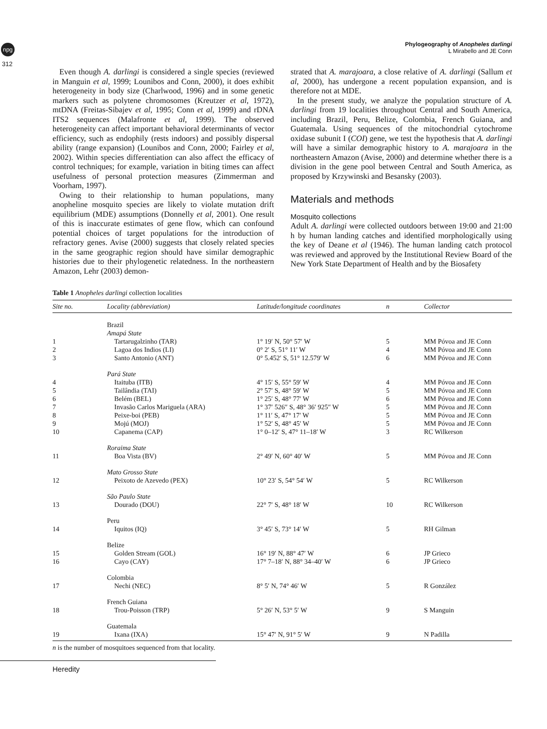npg
312
Phylogeography of Anopheles darlingi
L Mirabello and JE Conn
Even though A. darlingi is considered a single species (reviewed in Manguin et al, 1999; Lounibos and Conn, 2000), it does exhibit heterogeneity in body size (Charlwood, 1996) and in some genetic markers such as polytene chromosomes (Kreutzer et al, 1972), mtDNA (Freitas-Sibajev et al, 1995; Conn et al, 1999) and rDNA ITS2 sequences (Malafronte et al, 1999). The observed heterogeneity can affect important behavioral determinants of vector efficiency, such as endophily (rests indoors) and possibly dispersal ability (range expansion) (Lounibos and Conn, 2000; Fairley et al, 2002). Within species differentiation can also affect the efficacy of control techniques; for example, variation in biting times can affect usefulness of personal protection measures (Zimmerman and Voorham, 1997).
Owing to their relationship to human populations, many anopheline mosquito species are likely to violate mutation drift equilibrium (MDE) assumptions (Donnelly et al, 2001). One result of this is inaccurate estimates of gene flow, which can confound potential choices of target populations for the introduction of refractory genes. Avise (2000) suggests that closely related species in the same geographic region should have similar demographic histories due to their phylogenetic relatedness. In the northeastern Amazon, Lehr (2003) demon-
strated that A. marajoara, a close relative of A. darlingi (Sallum et al, 2000), has undergone a recent population expansion, and is therefore not at MDE.
In the present study, we analyze the population structure of A. darlingi from 19 localities throughout Central and South America, including Brazil, Peru, Belize, Colombia, French Guiana, and Guatemala. Using sequences of the mitochondrial cytochrome oxidase subunit I (COI) gene, we test the hypothesis that A. darlingi will have a similar demographic history to A. marajoara in the northeastern Amazon (Avise, 2000) and determine whether there is a division in the gene pool between Central and South America, as proposed by Krzywinski and Besansky (2003).
Materials and methods
Mosquito collections
Adult A. darlingi were collected outdoors between 19:00 and 21:00 h by human landing catches and identified morphologically using the key of Deane et al (1946). The human landing catch protocol was reviewed and approved by the Institutional Review Board of the New York State Department of Health and by the Biosafety
Table 1 Anopheles darlingi collection localities
| Site no. | Locality (abbreviation) | Latitude/longitude coordinates | n | Collector |
| --- | --- | --- | --- | --- |
| | Brazil | | | |
| | Amapá State | | | |
| 1 | Tartarugalzinho (TAR) | 1° 19′ N, 50° 57′ W | 5 | MM Póvoa and JE Conn |
| 2 | Lagoa dos Indios (LI) | 0° 2′ S, 51° 11′ W | 4 | MM Póvoa and JE Conn |
| 3 | Santo Antonio (ANT) | 0° 5.452′ S, 51° 12.579′ W | 6 | MM Póvoa and JE Conn |
| | Pará State | | | |
| 4 | Itaituba (ITB) | 4° 15′ S, 55° 59′ W | 4 | MM Póvoa and JE Conn |
| 5 | Tailândia (TAI) | 2° 57′ S, 48° 59′ W | 5 | MM Póvoa and JE Conn |
| 6 | Belém (BEL) | 1° 25′ S, 48° 77′ W | 6 | MM Póvoa and JE Conn |
| 7 | Invasão Carlos Mariguela (ARA) | 1° 37′ 526″ S, 48° 36′ 925″ W | 5 | MM Póvoa and JE Conn |
| 8 | Peixe-boi (PEB) | 1° 11′ S, 47° 17′ W | 5 | MM Póvoa and JE Conn |
| 9 | Mojú (MOJ) | 1° 52′ S, 48° 45′ W | 5 | MM Póvoa and JE Conn |
| 10 | Capanema (CAP) | 1° 0–12′ S, 47° 11–18′ W | 3 | RC Wilkerson |
| | Roraima State | | | |
| 11 | Boa Vista (BV) | 2° 49′ N, 60° 40′ W | 5 | MM Póvoa and JE Conn |
| | Mato Grosso State | | | |
| 12 | Peixoto de Azevedo (PEX) | 10° 23′ S, 54° 54′ W | 5 | RC Wilkerson |
| | São Paulo State | | | |
| 13 | Dourado (DOU) | 22° 7′ S, 48° 18′ W | 10 | RC Wilkerson |
| | Peru | | | |
| 14 | Iquitos (IQ) | 3° 45′ S, 73° 14′ W | 5 | RH Gilman |
| | Belize | | | |
| 15 | Golden Stream (GOL) | 16° 19′ N, 88° 47′ W | 6 | JP Grieco |
| 16 | Cayo (CAY) | 17° 7–18′ N, 88° 34–40′ W | 6 | JP Grieco |
| | Colombia | | | |
| 17 | Nechi (NEC) | 8° 5′ N, 74° 46′ W | 5 | R González |
| | French Guiana | | | |
| 18 | Trou-Poisson (TRP) | 5° 26′ N, 53° 5′ W | 9 | S Manguin |
| | Guatemala | | | |
| 19 | Ixana (IXA) | 15° 47′ N, 91° 5′ W | 9 | N Padilla |
n is the number of mosquitoes sequenced from that locality.
Heredity